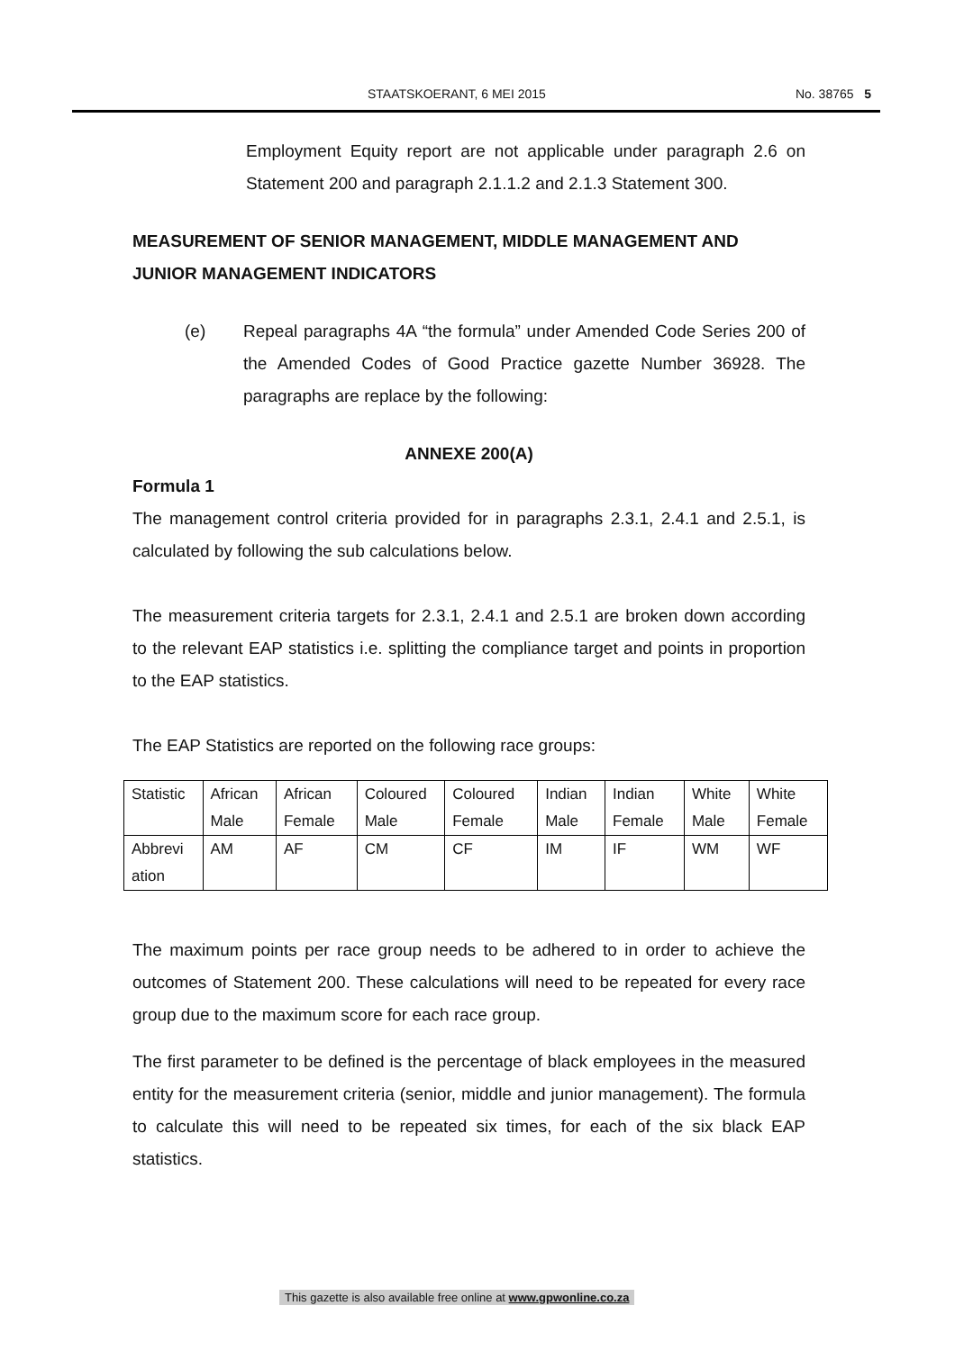STAATSKOERANT, 6 MEI 2015 No. 38765 5
Employment Equity report are not applicable under paragraph 2.6 on Statement 200 and paragraph 2.1.1.2 and 2.1.3 Statement 300.
MEASUREMENT OF SENIOR MANAGEMENT, MIDDLE MANAGEMENT AND JUNIOR MANAGEMENT INDICATORS
(e) Repeal paragraphs 4A “the formula” under Amended Code Series 200 of the Amended Codes of Good Practice gazette Number 36928. The paragraphs are replace by the following:
ANNEXE 200(A)
Formula 1
The management control criteria provided for in paragraphs 2.3.1, 2.4.1 and 2.5.1, is calculated by following the sub calculations below.
The measurement criteria targets for 2.3.1, 2.4.1 and 2.5.1 are broken down according to the relevant EAP statistics i.e. splitting the compliance target and points in proportion to the EAP statistics.
The EAP Statistics are reported on the following race groups:
| Statistic | African Male | African Female | Coloured Male | Coloured Female | Indian Male | Indian Female | White Male | White Female |
| Abbrevi ation | AM | AF | CM | CF | IM | IF | WM | WF |
The maximum points per race group needs to be adhered to in order to achieve the outcomes of Statement 200. These calculations will need to be repeated for every race group due to the maximum score for each race group.
The first parameter to be defined is the percentage of black employees in the measured entity for the measurement criteria (senior, middle and junior management). The formula to calculate this will need to be repeated six times, for each of the six black EAP statistics.
This gazette is also available free online at www.gpwonline.co.za